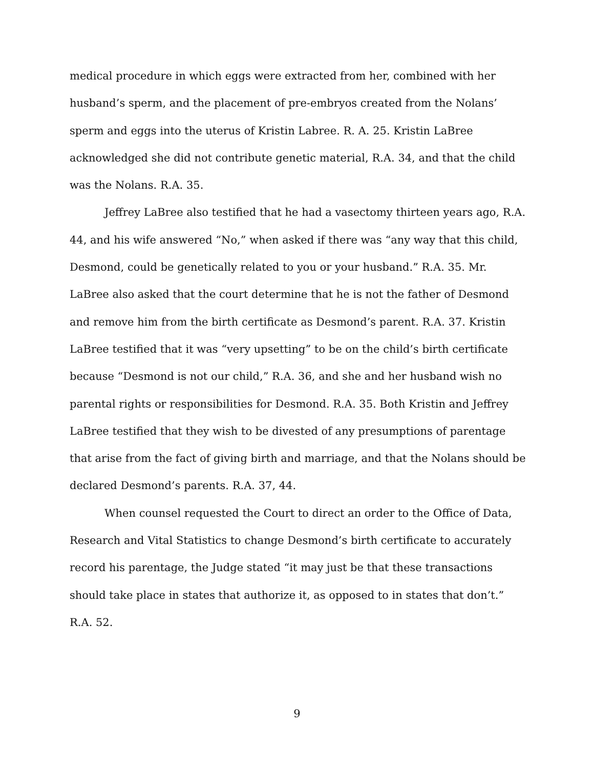medical procedure in which eggs were extracted from her, combined with her husband’s sperm, and the placement of pre-embryos created from the Nolans’ sperm and eggs into the uterus of Kristin Labree. R. A. 25. Kristin LaBree acknowledged she did not contribute genetic material, R.A. 34, and that the child was the Nolans. R.A. 35.
Jeffrey LaBree also testified that he had a vasectomy thirteen years ago, R.A. 44, and his wife answered “No,” when asked if there was “any way that this child, Desmond, could be genetically related to you or your husband.” R.A. 35. Mr. LaBree also asked that the court determine that he is not the father of Desmond and remove him from the birth certificate as Desmond’s parent. R.A. 37. Kristin LaBree testified that it was “very upsetting” to be on the child’s birth certificate because “Desmond is not our child,” R.A. 36, and she and her husband wish no parental rights or responsibilities for Desmond. R.A. 35. Both Kristin and Jeffrey LaBree testified that they wish to be divested of any presumptions of parentage that arise from the fact of giving birth and marriage, and that the Nolans should be declared Desmond’s parents. R.A. 37, 44.
When counsel requested the Court to direct an order to the Office of Data, Research and Vital Statistics to change Desmond’s birth certificate to accurately record his parentage, the Judge stated “it may just be that these transactions should take place in states that authorize it, as opposed to in states that don’t.” R.A. 52.
9